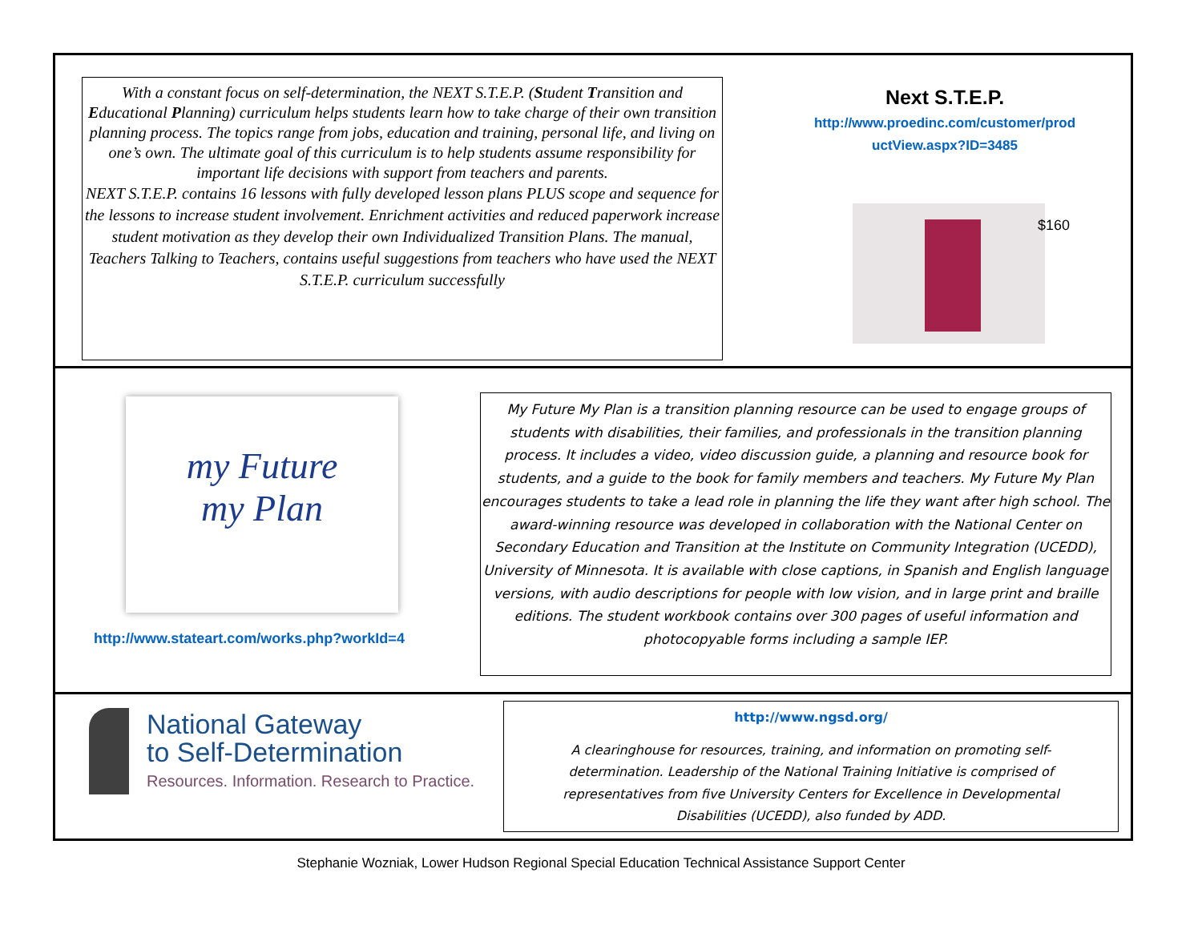With a constant focus on self-determination, the NEXT S.T.E.P. (Student Transition and Educational Planning) curriculum helps students learn how to take charge of their own transition planning process. The topics range from jobs, education and training, personal life, and living on one’s own. The ultimate goal of this curriculum is to help students assume responsibility for important life decisions with support from teachers and parents.
NEXT S.T.E.P. contains 16 lessons with fully developed lesson plans PLUS scope and sequence for the lessons to increase student involvement. Enrichment activities and reduced paperwork increase student motivation as they develop their own Individualized Transition Plans. The manual, Teachers Talking to Teachers, contains useful suggestions from teachers who have used the NEXT S.T.E.P. curriculum successfully
Next S.T.E.P.
http://www.proedinc.com/customer/prod uctView.aspx?ID=3485
$160
my Future
my Plan
http://www.stateart.com/works.php?workId=4
My Future My Plan is a transition planning resource can be used to engage groups of students with disabilities, their families, and professionals in the transition planning process. It includes a video, video discussion guide, a planning and resource book for students, and a guide to the book for family members and teachers. My Future My Plan encourages students to take a lead role in planning the life they want after high school. The award-winning resource was developed in collaboration with the National Center on Secondary Education and Transition at the Institute on Community Integration (UCEDD), University of Minnesota. It is available with close captions, in Spanish and English language versions, with audio descriptions for people with low vision, and in large print and braille editions. The student workbook contains over 300 pages of useful information and photocopyable forms including a sample IEP.
National Gateway
to Self-Determination
Resources. Information. Research to Practice.
http://www.ngsd.org/
A clearinghouse for resources, training, and information on promoting self-determination. Leadership of the National Training Initiative is comprised of representatives from five University Centers for Excellence in Developmental Disabilities (UCEDD), also funded by ADD.
Stephanie Wozniak, Lower Hudson Regional Special Education Technical Assistance Support Center